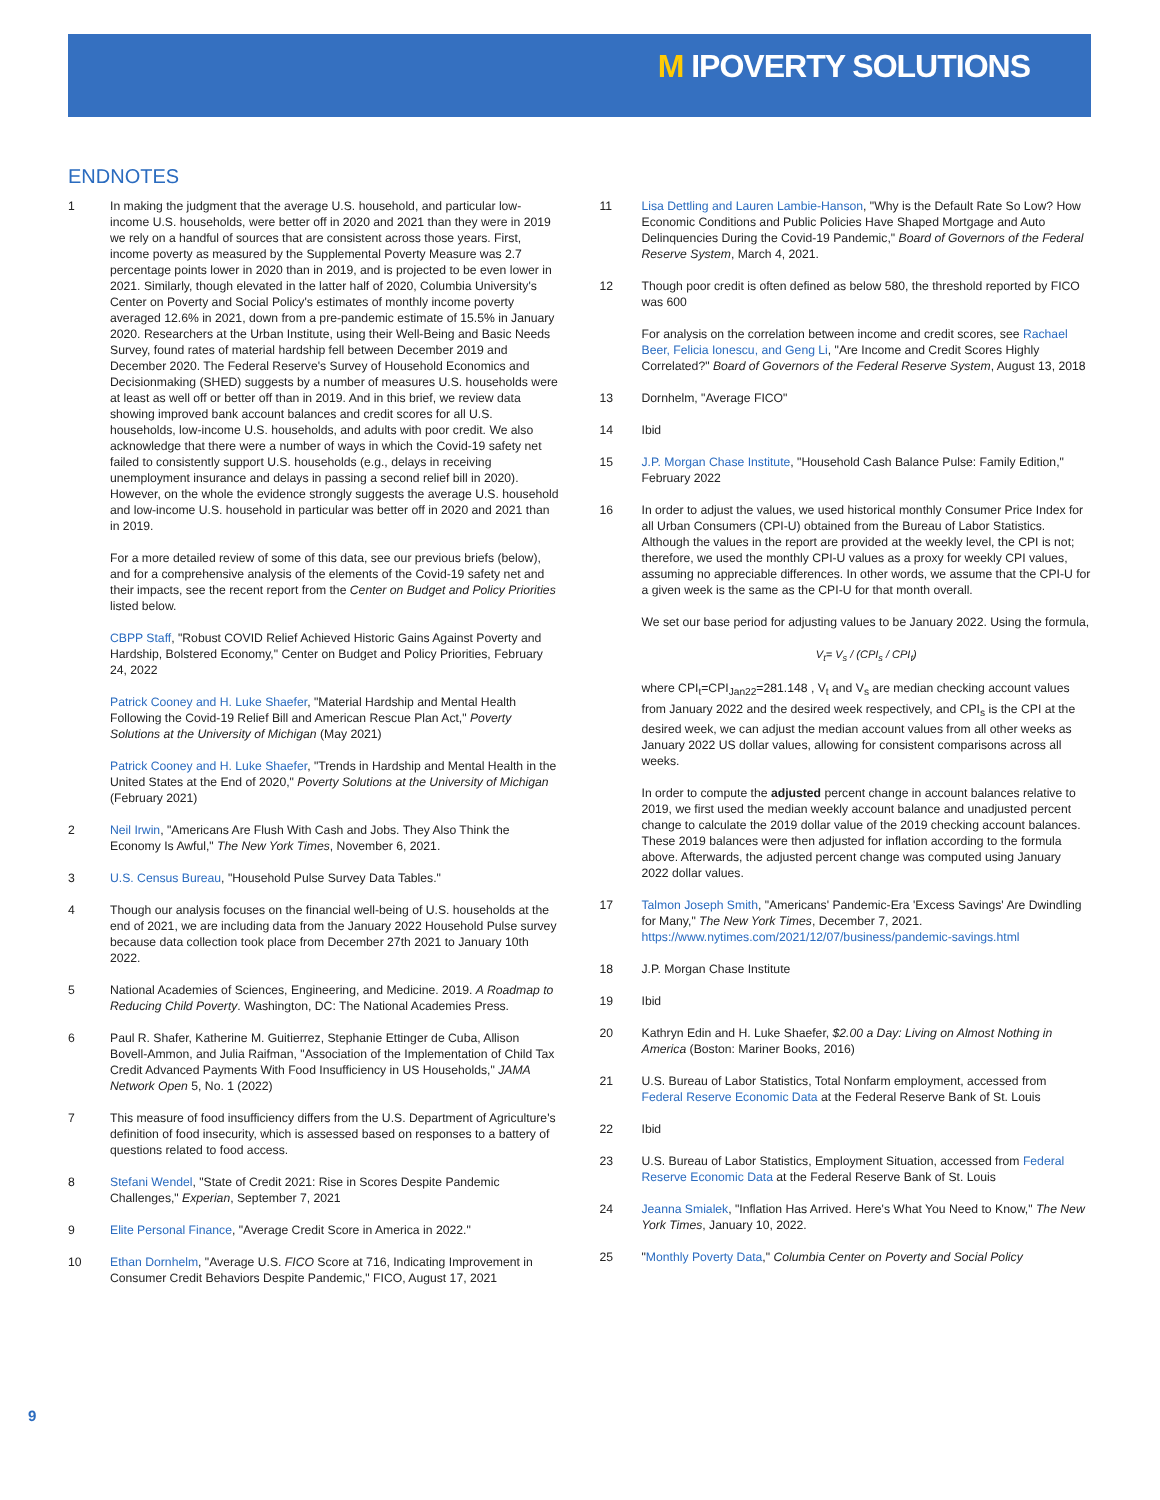M IPOVERTY SOLUTIONS
ENDNOTES
1 In making the judgment that the average U.S. household, and particular low-income U.S. households, were better off in 2020 and 2021 than they were in 2019 we rely on a handful of sources that are consistent across those years. First, income poverty as measured by the Supplemental Poverty Measure was 2.7 percentage points lower in 2020 than in 2019, and is projected to be even lower in 2021. Similarly, though elevated in the latter half of 2020, Columbia University's Center on Poverty and Social Policy's estimates of monthly income poverty averaged 12.6% in 2021, down from a pre-pandemic estimate of 15.5% in January 2020. Researchers at the Urban Institute, using their Well-Being and Basic Needs Survey, found rates of material hardship fell between December 2019 and December 2020. The Federal Reserve's Survey of Household Economics and Decisionmaking (SHED) suggests by a number of measures U.S. households were at least as well off or better off than in 2019. And in this brief, we review data showing improved bank account balances and credit scores for all U.S. households, low-income U.S. households, and adults with poor credit. We also acknowledge that there were a number of ways in which the Covid-19 safety net failed to consistently support U.S. households (e.g., delays in receiving unemployment insurance and delays in passing a second relief bill in 2020). However, on the whole the evidence strongly suggests the average U.S. household and low-income U.S. household in particular was better off in 2020 and 2021 than in 2019.
For a more detailed review of some of this data, see our previous briefs (below), and for a comprehensive analysis of the elements of the Covid-19 safety net and their impacts, see the recent report from the Center on Budget and Policy Priorities listed below.
CBPP Staff, "Robust COVID Relief Achieved Historic Gains Against Poverty and Hardship, Bolstered Economy," Center on Budget and Policy Priorities, February 24, 2022
Patrick Cooney and H. Luke Shaefer, "Material Hardship and Mental Health Following the Covid-19 Relief Bill and American Rescue Plan Act," Poverty Solutions at the University of Michigan (May 2021)
Patrick Cooney and H. Luke Shaefer, "Trends in Hardship and Mental Health in the United States at the End of 2020," Poverty Solutions at the University of Michigan (February 2021)
2 Neil Irwin, "Americans Are Flush With Cash and Jobs. They Also Think the Economy Is Awful," The New York Times, November 6, 2021.
3 U.S. Census Bureau, "Household Pulse Survey Data Tables."
4 Though our analysis focuses on the financial well-being of U.S. households at the end of 2021, we are including data from the January 2022 Household Pulse survey because data collection took place from December 27th 2021 to January 10th 2022.
5 National Academies of Sciences, Engineering, and Medicine. 2019. A Roadmap to Reducing Child Poverty. Washington, DC: The National Academies Press.
6 Paul R. Shafer, Katherine M. Guitierrez, Stephanie Ettinger de Cuba, Allison Bovell-Ammon, and Julia Raifman, "Association of the Implementation of Child Tax Credit Advanced Payments With Food Insufficiency in US Households," JAMA Network Open 5, No. 1 (2022)
7 This measure of food insufficiency differs from the U.S. Department of Agriculture's definition of food insecurity, which is assessed based on responses to a battery of questions related to food access.
8 Stefani Wendel, "State of Credit 2021: Rise in Scores Despite Pandemic Challenges," Experian, September 7, 2021
9 Elite Personal Finance, "Average Credit Score in America in 2022."
10 Ethan Dornhelm, "Average U.S. FICO Score at 716, Indicating Improvement in Consumer Credit Behaviors Despite Pandemic," FICO, August 17, 2021
11 Lisa Dettling and Lauren Lambie-Hanson, "Why is the Default Rate So Low? How Economic Conditions and Public Policies Have Shaped Mortgage and Auto Delinquencies During the Covid-19 Pandemic," Board of Governors of the Federal Reserve System, March 4, 2021.
12 Though poor credit is often defined as below 580, the threshold reported by FICO was 600
For analysis on the correlation between income and credit scores, see Rachael Beer, Felicia Ionescu, and Geng Li, "Are Income and Credit Scores Highly Correlated?" Board of Governors of the Federal Reserve System, August 13, 2018
13 Dornhelm, "Average FICO"
14 Ibid
15 J.P. Morgan Chase Institute, "Household Cash Balance Pulse: Family Edition," February 2022
16 In order to adjust the values, we used historical monthly Consumer Price Index for all Urban Consumers (CPI-U) obtained from the Bureau of Labor Statistics. Although the values in the report are provided at the weekly level, the CPI is not; therefore, we used the monthly CPI-U values as a proxy for weekly CPI values, assuming no appreciable differences. In other words, we assume that the CPI-U for a given week is the same as the CPI-U for that month overall.
We set our base period for adjusting values to be January 2022. Using the formula,
V<sub>t</sub>= V<sub>s</sub> / (CPI<sub>s</sub> / CPI<sub>t</sub>)
where CPI<sub>t</sub>=CPI<sub>Jan22</sub>=281.148 , V<sub>t</sub> and V<sub>s</sub> are median checking account values from January 2022 and the desired week respectively, and CPI<sub>s</sub> is the CPI at the desired week, we can adjust the median account values from all other weeks as January 2022 US dollar values, allowing for consistent comparisons across all weeks.
In order to compute the adjusted percent change in account balances relative to 2019, we first used the median weekly account balance and unadjusted percent change to calculate the 2019 dollar value of the 2019 checking account balances. These 2019 balances were then adjusted for inflation according to the formula above. Afterwards, the adjusted percent change was computed using January 2022 dollar values.
17 Talmon Joseph Smith, "Americans' Pandemic-Era 'Excess Savings' Are Dwindling for Many," The New York Times, December 7, 2021. https://www.nytimes.com/2021/12/07/business/pandemic-savings.html
18 J.P. Morgan Chase Institute
19 Ibid
20 Kathryn Edin and H. Luke Shaefer, $2.00 a Day: Living on Almost Nothing in America (Boston: Mariner Books, 2016)
21 U.S. Bureau of Labor Statistics, Total Nonfarm employment, accessed from Federal Reserve Economic Data at the Federal Reserve Bank of St. Louis
22 Ibid
23 U.S. Bureau of Labor Statistics, Employment Situation, accessed from Federal Reserve Economic Data at the Federal Reserve Bank of St. Louis
24 Jeanna Smialek, "Inflation Has Arrived. Here's What You Need to Know," The New York Times, January 10, 2022.
25 "Monthly Poverty Data," Columbia Center on Poverty and Social Policy
9